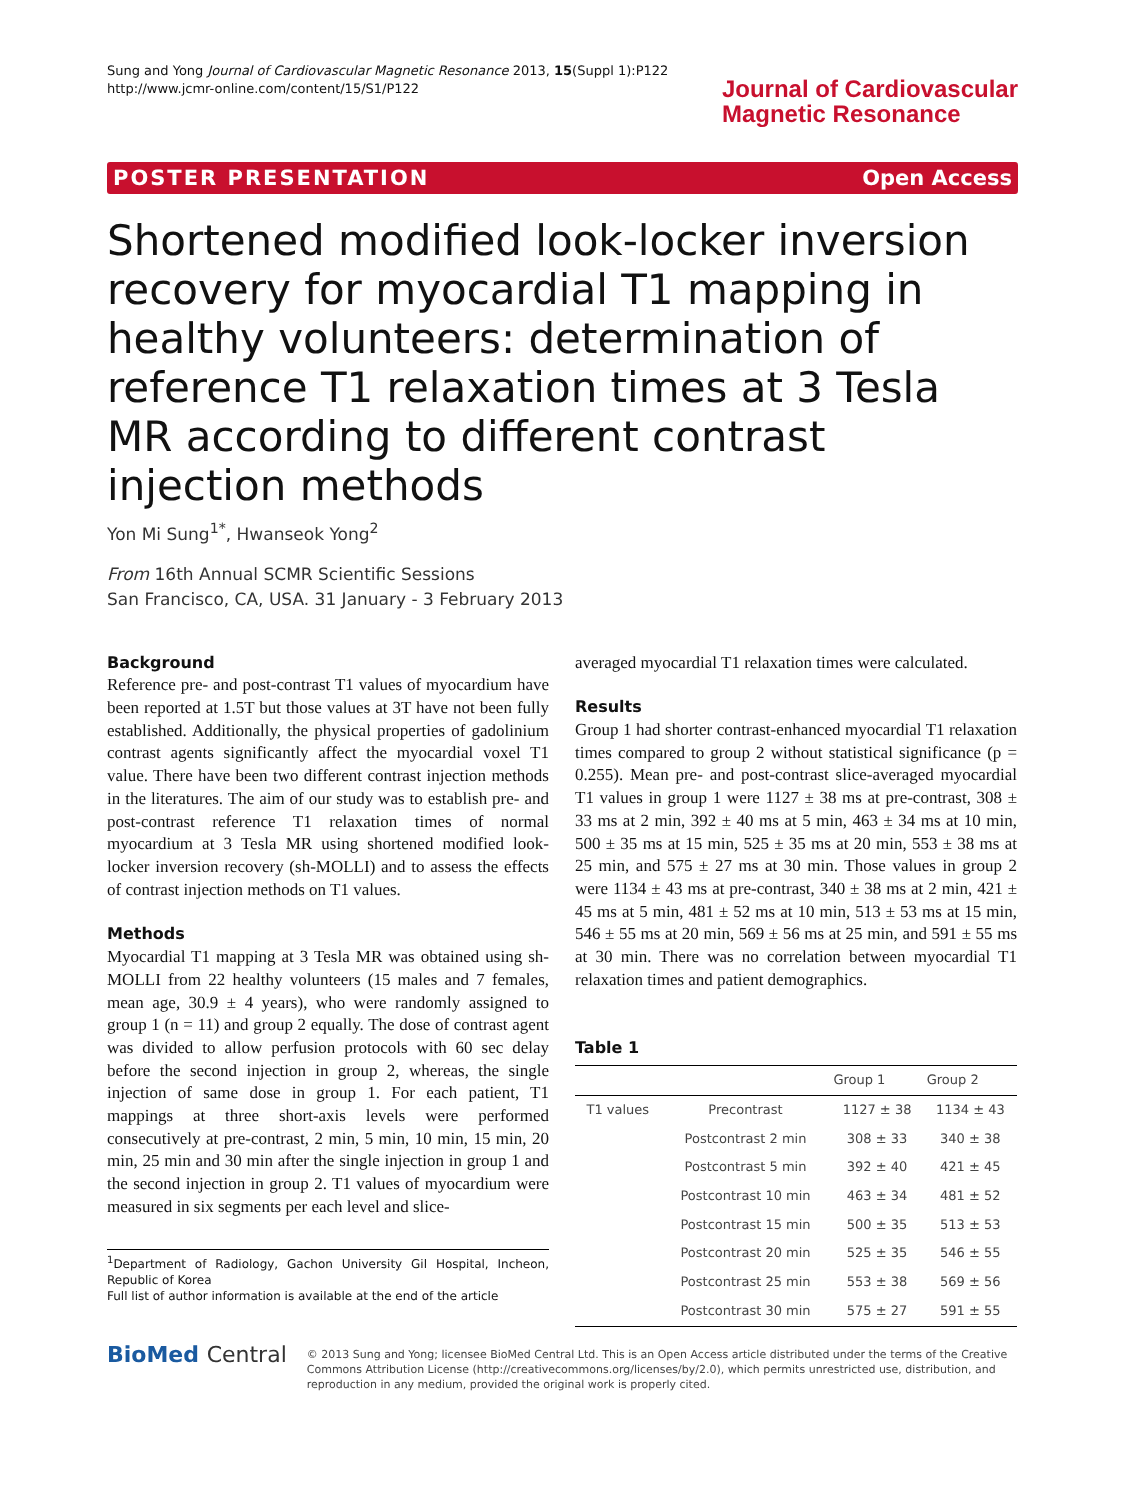Sung and Yong Journal of Cardiovascular Magnetic Resonance 2013, 15(Suppl 1):P122
http://www.jcmr-online.com/content/15/S1/P122
Journal of Cardiovascular
Magnetic Resonance
POSTER PRESENTATION Open Access
Shortened modified look-locker inversion recovery for myocardial T1 mapping in healthy volunteers: determination of reference T1 relaxation times at 3 Tesla MR according to different contrast injection methods
Yon Mi Sung<sup>1*</sup>, Hwanseok Yong<sup>2</sup>
From 16th Annual SCMR Scientific Sessions
San Francisco, CA, USA. 31 January - 3 February 2013
Background
Reference pre- and post-contrast T1 values of myocardium have been reported at 1.5T but those values at 3T have not been fully established. Additionally, the physical properties of gadolinium contrast agents significantly affect the myocardial voxel T1 value. There have been two different contrast injection methods in the literatures. The aim of our study was to establish pre- and post-contrast reference T1 relaxation times of normal myocardium at 3 Tesla MR using shortened modified look-locker inversion recovery (sh-MOLLI) and to assess the effects of contrast injection methods on T1 values.
Methods
Myocardial T1 mapping at 3 Tesla MR was obtained using sh-MOLLI from 22 healthy volunteers (15 males and 7 females, mean age, 30.9 ± 4 years), who were randomly assigned to group 1 (n = 11) and group 2 equally. The dose of contrast agent was divided to allow perfusion protocols with 60 sec delay before the second injection in group 2, whereas, the single injection of same dose in group 1. For each patient, T1 mappings at three short-axis levels were performed consecutively at pre-contrast, 2 min, 5 min, 10 min, 15 min, 20 min, 25 min and 30 min after the single injection in group 1 and the second injection in group 2. T1 values of myocardium were measured in six segments per each level and slice-
<sup>1</sup> Department of Radiology, Gachon University Gil Hospital, Incheon, Republic of Korea
Full list of author information is available at the end of the article
averaged myocardial T1 relaxation times were calculated.
Results
Group 1 had shorter contrast-enhanced myocardial T1 relaxation times compared to group 2 without statistical significance (p = 0.255). Mean pre- and post-contrast slice-averaged myocardial T1 values in group 1 were 1127 ± 38 ms at pre-contrast, 308 ± 33 ms at 2 min, 392 ± 40 ms at 5 min, 463 ± 34 ms at 10 min, 500 ± 35 ms at 15 min, 525 ± 35 ms at 20 min, 553 ± 38 ms at 25 min, and 575 ± 27 ms at 30 min. Those values in group 2 were 1134 ± 43 ms at pre-contrast, 340 ± 38 ms at 2 min, 421 ± 45 ms at 5 min, 481 ± 52 ms at 10 min, 513 ± 53 ms at 15 min, 546 ± 55 ms at 20 min, 569 ± 56 ms at 25 min, and 591 ± 55 ms at 30 min. There was no correlation between myocardial T1 relaxation times and patient demographics.
Table 1
| | | Group 1 | Group 2 |
| --- | --- | --- | --- |
| T1 values | Precontrast | 1127 ± 38 | 1134 ± 43 |
| | Postcontrast 2 min | 308 ± 33 | 340 ± 38 |
| | Postcontrast 5 min | 392 ± 40 | 421 ± 45 |
| | Postcontrast 10 min | 463 ± 34 | 481 ± 52 |
| | Postcontrast 15 min | 500 ± 35 | 513 ± 53 |
| | Postcontrast 20 min | 525 ± 35 | 546 ± 55 |
| | Postcontrast 25 min | 553 ± 38 | 569 ± 56 |
| | Postcontrast 30 min | 575 ± 27 | 591 ± 55 |
BioMed Central
© 2013 Sung and Yong; licensee BioMed Central Ltd. This is an Open Access article distributed under the terms of the Creative Commons Attribution License (http://creativecommons.org/licenses/by/2.0), which permits unrestricted use, distribution, and reproduction in any medium, provided the original work is properly cited.